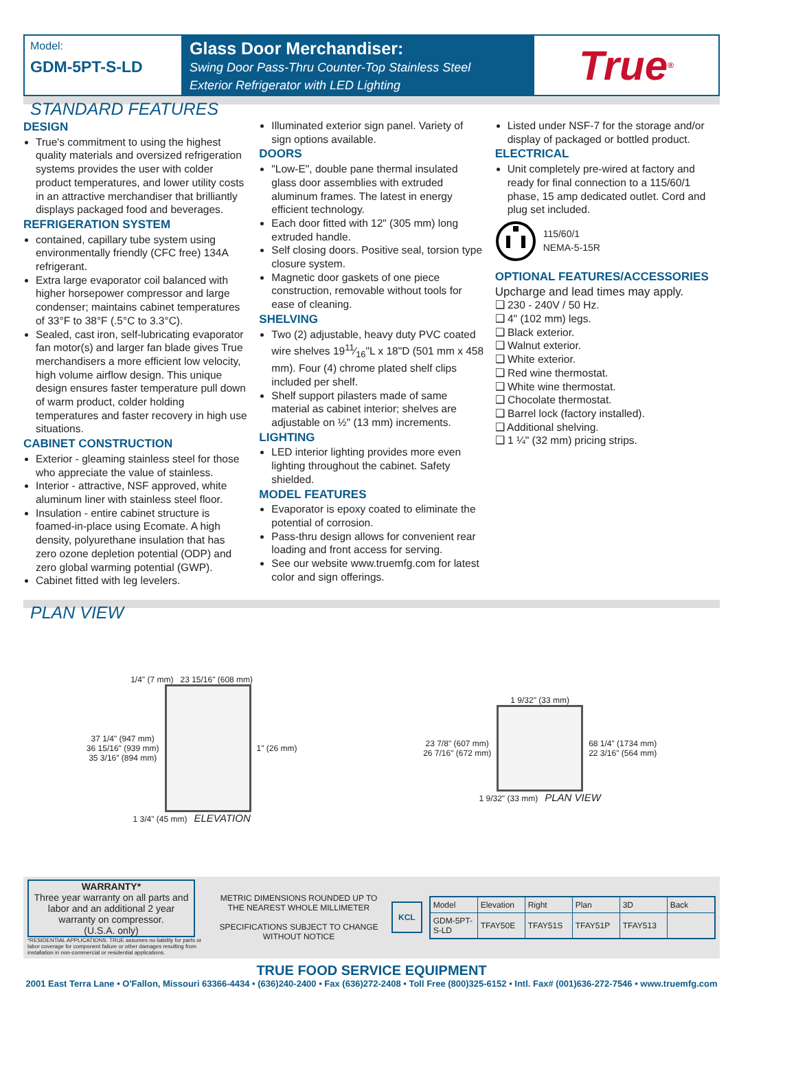Model:
GDM-5PT-S-LD
Glass Door Merchandiser:
Swing Door Pass-Thru Counter-Top Stainless Steel
Exterior Refrigerator with LED Lighting
True<sup>®</sup>
STANDARD FEATURES
DESIGN
True's commitment to using the highest quality materials and oversized refrigeration systems provides the user with colder product temperatures, and lower utility costs in an attractive merchandiser that brilliantly displays packaged food and beverages.
REFRIGERATION SYSTEM
contained, capillary tube system using environmentally friendly (CFC free) 134A refrigerant.
Extra large evaporator coil balanced with higher horsepower compressor and large condenser; maintains cabinet temperatures of 33°F to 38°F (.5°C to 3.3°C).
Sealed, cast iron, self-lubricating evaporator fan motor(s) and larger fan blade gives True merchandisers a more efficient low velocity, high volume airflow design. This unique design ensures faster temperature pull down of warm product, colder holding temperatures and faster recovery in high use situations.
CABINET CONSTRUCTION
Exterior - gleaming stainless steel for those who appreciate the value of stainless.
Interior - attractive, NSF approved, white aluminum liner with stainless steel floor.
Insulation - entire cabinet structure is foamed-in-place using Ecomate. A high density, polyurethane insulation that has zero ozone depletion potential (ODP) and zero global warming potential (GWP).
Cabinet fitted with leg levelers.
Illuminated exterior sign panel. Variety of sign options available.
DOORS
"Low-E", double pane thermal insulated glass door assemblies with extruded aluminum frames. The latest in energy efficient technology.
Each door fitted with 12" (305 mm) long extruded handle.
Self closing doors. Positive seal, torsion type closure system.
Magnetic door gaskets of one piece construction, removable without tools for ease of cleaning.
SHELVING
Two (2) adjustable, heavy duty PVC coated wire shelves 1911⁄16"L x 18"D (501 mm x 458 mm). Four (4) chrome plated shelf clips included per shelf.
Shelf support pilasters made of same material as cabinet interior; shelves are adjustable on ½" (13 mm) increments.
LIGHTING
LED interior lighting provides more even lighting throughout the cabinet. Safety shielded.
MODEL FEATURES
Evaporator is epoxy coated to eliminate the potential of corrosion.
Pass-thru design allows for convenient rear loading and front access for serving.
See our website www.truemfg.com for latest color and sign offerings.
Listed under NSF-7 for the storage and/or display of packaged or bottled product.
ELECTRICAL
Unit completely pre-wired at factory and ready for final connection to a 115/60/1 phase, 15 amp dedicated outlet. Cord and plug set included.
115/60/1
NEMA-5-15R
OPTIONAL FEATURES/ACCESSORIES
Upcharge and lead times may apply.
❑ 230 - 240V / 50 Hz.
❑ 4" (102 mm) legs.
❑ Black exterior.
❑ Walnut exterior.
❑ White exterior.
❑ Red wine thermostat.
❑ White wine thermostat.
❑ Chocolate thermostat.
❑ Barrel lock (factory installed).
❑ Additional shelving.
❑ 1 ¼" (32 mm) pricing strips.
PLAN VIEW
1/4" (7 mm) 23 15/16" (608 mm)
37 1/4" (947 mm)
36 15/16" (939 mm)
35 3/16" (894 mm)
1" (26 mm)
1 3/4" (45 mm) ELEVATION
1 9/32" (33 mm)
23 7/8" (607 mm)
26 7/16" (672 mm)
68 1/4" (1734 mm)
22 3/16" (564 mm)
1 9/32" (33 mm) PLAN VIEW
WARRANTY*
Three year warranty on all parts and labor and an additional 2 year warranty on compressor.
(U.S.A. only)
*RESIDENTIAL APPLICATIONS: TRUE assumes no liability for parts or labor coverage for component failure or other damages resulting from installation in non-commercial or residential applications.
METRIC DIMENSIONS ROUNDED UP TO THE NEAREST WHOLE MILLIMETER
SPECIFICATIONS SUBJECT TO CHANGE WITHOUT NOTICE
KCL
| Model | Elevation | Right | Plan | 3D | Back |
| GDM-5PT-S-LD | TFAY50E | TFAY51S | TFAY51P | TFAY513 | |
TRUE FOOD SERVICE EQUIPMENT
2001 East Terra Lane • O'Fallon, Missouri 63366-4434 • (636)240-2400 • Fax (636)272-2408 • Toll Free (800)325-6152 • Intl. Fax# (001)636-272-7546 • www.truemfg.com